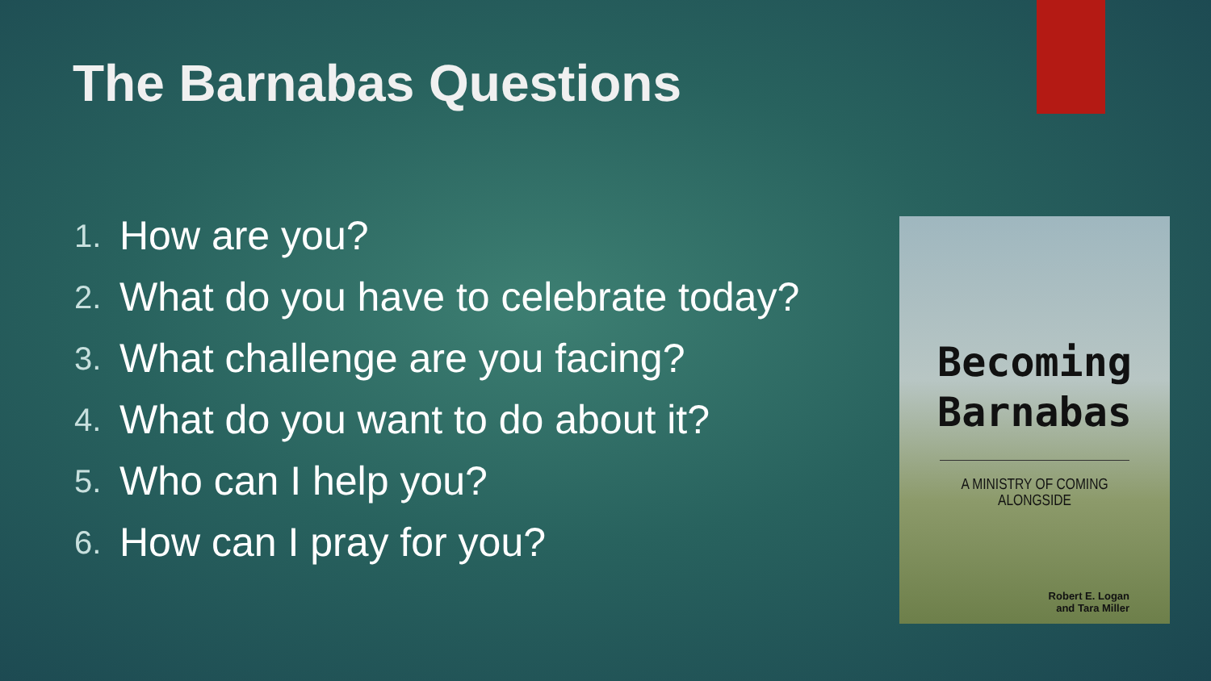The Barnabas Questions
1. How are you?
2. What do you have to celebrate today?
3. What challenge are you facing?
4. What do you want to do about it?
5. Who can I help you?
6. How can I pray for you?
Becoming
Barnabas
A MINISTRY OF COMING ALONGSIDE
Robert E. Logan
and Tara Miller